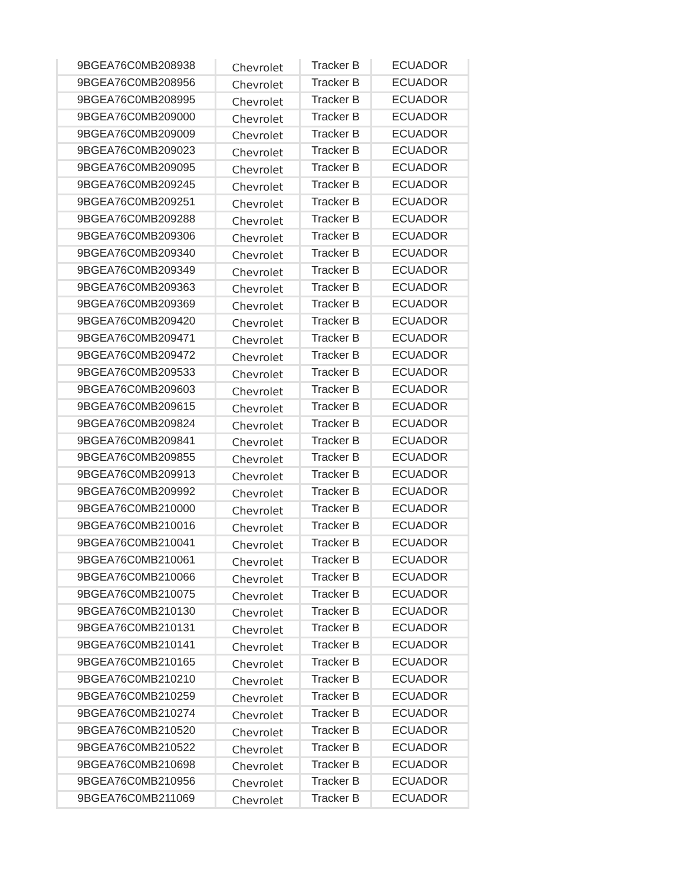| 9BGEA76C0MB208938 | Chevrolet | Tracker B | ECUADOR |
| 9BGEA76C0MB208956 | Chevrolet | Tracker B | ECUADOR |
| 9BGEA76C0MB208995 | Chevrolet | Tracker B | ECUADOR |
| 9BGEA76C0MB209000 | Chevrolet | Tracker B | ECUADOR |
| 9BGEA76C0MB209009 | Chevrolet | Tracker B | ECUADOR |
| 9BGEA76C0MB209023 | Chevrolet | Tracker B | ECUADOR |
| 9BGEA76C0MB209095 | Chevrolet | Tracker B | ECUADOR |
| 9BGEA76C0MB209245 | Chevrolet | Tracker B | ECUADOR |
| 9BGEA76C0MB209251 | Chevrolet | Tracker B | ECUADOR |
| 9BGEA76C0MB209288 | Chevrolet | Tracker B | ECUADOR |
| 9BGEA76C0MB209306 | Chevrolet | Tracker B | ECUADOR |
| 9BGEA76C0MB209340 | Chevrolet | Tracker B | ECUADOR |
| 9BGEA76C0MB209349 | Chevrolet | Tracker B | ECUADOR |
| 9BGEA76C0MB209363 | Chevrolet | Tracker B | ECUADOR |
| 9BGEA76C0MB209369 | Chevrolet | Tracker B | ECUADOR |
| 9BGEA76C0MB209420 | Chevrolet | Tracker B | ECUADOR |
| 9BGEA76C0MB209471 | Chevrolet | Tracker B | ECUADOR |
| 9BGEA76C0MB209472 | Chevrolet | Tracker B | ECUADOR |
| 9BGEA76C0MB209533 | Chevrolet | Tracker B | ECUADOR |
| 9BGEA76C0MB209603 | Chevrolet | Tracker B | ECUADOR |
| 9BGEA76C0MB209615 | Chevrolet | Tracker B | ECUADOR |
| 9BGEA76C0MB209824 | Chevrolet | Tracker B | ECUADOR |
| 9BGEA76C0MB209841 | Chevrolet | Tracker B | ECUADOR |
| 9BGEA76C0MB209855 | Chevrolet | Tracker B | ECUADOR |
| 9BGEA76C0MB209913 | Chevrolet | Tracker B | ECUADOR |
| 9BGEA76C0MB209992 | Chevrolet | Tracker B | ECUADOR |
| 9BGEA76C0MB210000 | Chevrolet | Tracker B | ECUADOR |
| 9BGEA76C0MB210016 | Chevrolet | Tracker B | ECUADOR |
| 9BGEA76C0MB210041 | Chevrolet | Tracker B | ECUADOR |
| 9BGEA76C0MB210061 | Chevrolet | Tracker B | ECUADOR |
| 9BGEA76C0MB210066 | Chevrolet | Tracker B | ECUADOR |
| 9BGEA76C0MB210075 | Chevrolet | Tracker B | ECUADOR |
| 9BGEA76C0MB210130 | Chevrolet | Tracker B | ECUADOR |
| 9BGEA76C0MB210131 | Chevrolet | Tracker B | ECUADOR |
| 9BGEA76C0MB210141 | Chevrolet | Tracker B | ECUADOR |
| 9BGEA76C0MB210165 | Chevrolet | Tracker B | ECUADOR |
| 9BGEA76C0MB210210 | Chevrolet | Tracker B | ECUADOR |
| 9BGEA76C0MB210259 | Chevrolet | Tracker B | ECUADOR |
| 9BGEA76C0MB210274 | Chevrolet | Tracker B | ECUADOR |
| 9BGEA76C0MB210520 | Chevrolet | Tracker B | ECUADOR |
| 9BGEA76C0MB210522 | Chevrolet | Tracker B | ECUADOR |
| 9BGEA76C0MB210698 | Chevrolet | Tracker B | ECUADOR |
| 9BGEA76C0MB210956 | Chevrolet | Tracker B | ECUADOR |
| 9BGEA76C0MB211069 | Chevrolet | Tracker B | ECUADOR |